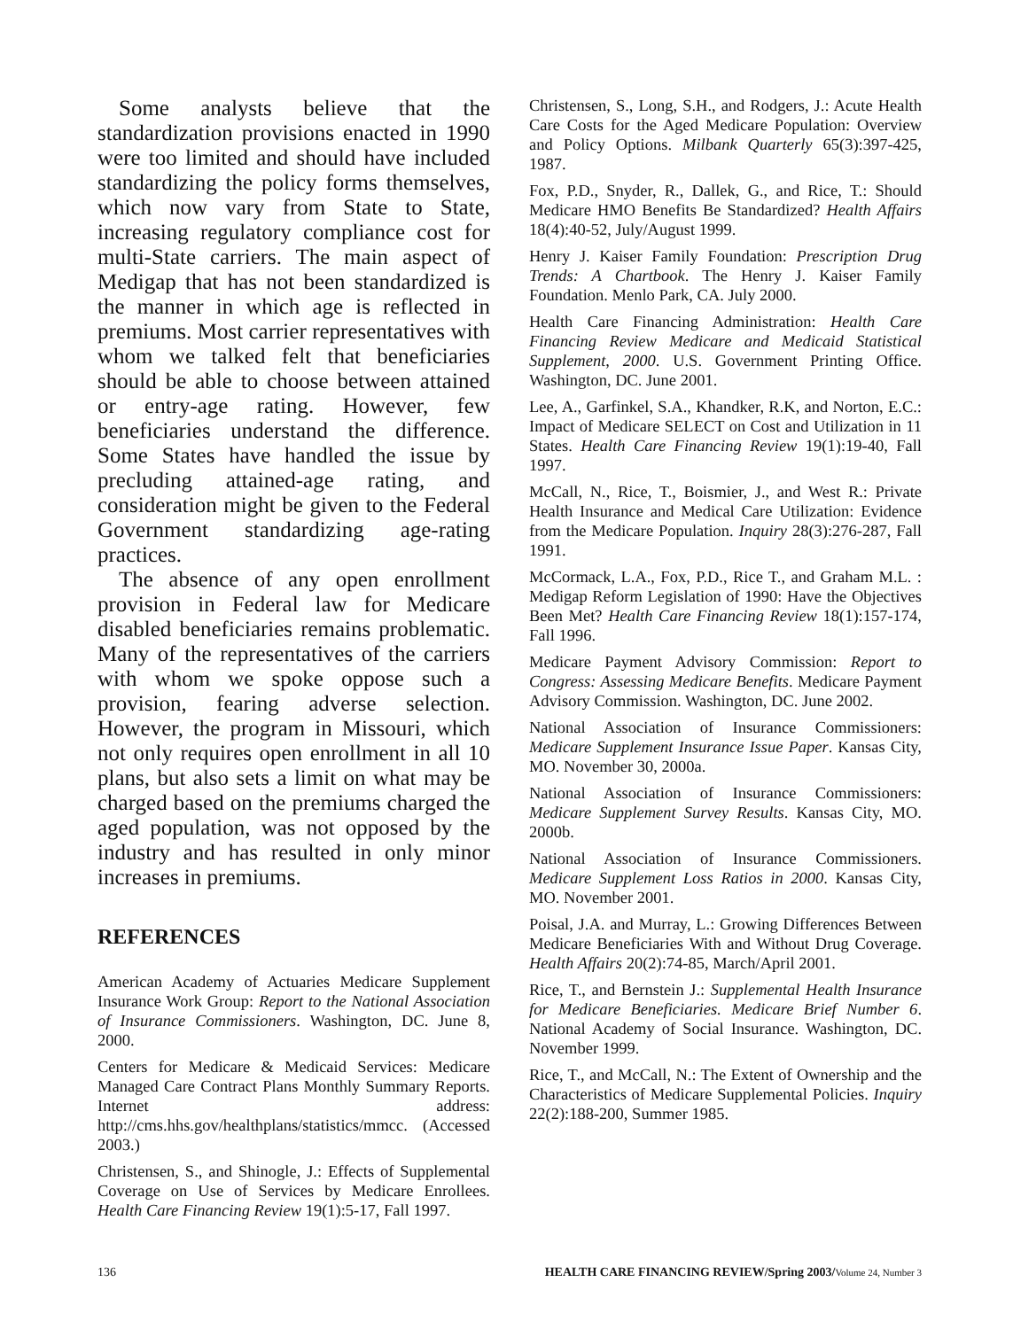Some analysts believe that the standardization provisions enacted in 1990 were too limited and should have included standardizing the policy forms themselves, which now vary from State to State, increasing regulatory compliance cost for multi-State carriers. The main aspect of Medigap that has not been standardized is the manner in which age is reflected in premiums. Most carrier representatives with whom we talked felt that beneficiaries should be able to choose between attained or entry-age rating. However, few beneficiaries understand the difference. Some States have handled the issue by precluding attained-age rating, and consideration might be given to the Federal Government standardizing age-rating practices.
The absence of any open enrollment provision in Federal law for Medicare disabled beneficiaries remains problematic. Many of the representatives of the carriers with whom we spoke oppose such a provision, fearing adverse selection. However, the program in Missouri, which not only requires open enrollment in all 10 plans, but also sets a limit on what may be charged based on the premiums charged the aged population, was not opposed by the industry and has resulted in only minor increases in premiums.
REFERENCES
American Academy of Actuaries Medicare Supplement Insurance Work Group: Report to the National Association of Insurance Commissioners. Washington, DC. June 8, 2000.
Centers for Medicare & Medicaid Services: Medicare Managed Care Contract Plans Monthly Summary Reports. Internet address: http://cms.hhs.gov/healthplans/statistics/mmcc. (Accessed 2003.)
Christensen, S., and Shinogle, J.: Effects of Supplemental Coverage on Use of Services by Medicare Enrollees. Health Care Financing Review 19(1):5-17, Fall 1997.
Christensen, S., Long, S.H., and Rodgers, J.: Acute Health Care Costs for the Aged Medicare Population: Overview and Policy Options. Milbank Quarterly 65(3):397-425, 1987.
Fox, P.D., Snyder, R., Dallek, G., and Rice, T.: Should Medicare HMO Benefits Be Standardized? Health Affairs 18(4):40-52, July/August 1999.
Henry J. Kaiser Family Foundation: Prescription Drug Trends: A Chartbook. The Henry J. Kaiser Family Foundation. Menlo Park, CA. July 2000.
Health Care Financing Administration: Health Care Financing Review Medicare and Medicaid Statistical Supplement, 2000. U.S. Government Printing Office. Washington, DC. June 2001.
Lee, A., Garfinkel, S.A., Khandker, R.K, and Norton, E.C.: Impact of Medicare SELECT on Cost and Utilization in 11 States. Health Care Financing Review 19(1):19-40, Fall 1997.
McCall, N., Rice, T., Boismier, J., and West R.: Private Health Insurance and Medical Care Utilization: Evidence from the Medicare Population. Inquiry 28(3):276-287, Fall 1991.
McCormack, L.A., Fox, P.D., Rice T., and Graham M.L. : Medigap Reform Legislation of 1990: Have the Objectives Been Met? Health Care Financing Review 18(1):157-174, Fall 1996.
Medicare Payment Advisory Commission: Report to Congress: Assessing Medicare Benefits. Medicare Payment Advisory Commission. Washington, DC. June 2002.
National Association of Insurance Commissioners: Medicare Supplement Insurance Issue Paper. Kansas City, MO. November 30, 2000a.
National Association of Insurance Commissioners: Medicare Supplement Survey Results. Kansas City, MO. 2000b.
National Association of Insurance Commissioners. Medicare Supplement Loss Ratios in 2000. Kansas City, MO. November 2001.
Poisal, J.A. and Murray, L.: Growing Differences Between Medicare Beneficiaries With and Without Drug Coverage. Health Affairs 20(2):74-85, March/April 2001.
Rice, T., and Bernstein J.: Supplemental Health Insurance for Medicare Beneficiaries. Medicare Brief Number 6. National Academy of Social Insurance. Washington, DC. November 1999.
Rice, T., and McCall, N.: The Extent of Ownership and the Characteristics of Medicare Supplemental Policies. Inquiry 22(2):188-200, Summer 1985.
136 HEALTH CARE FINANCING REVIEW/Spring 2003/Volume 24, Number 3